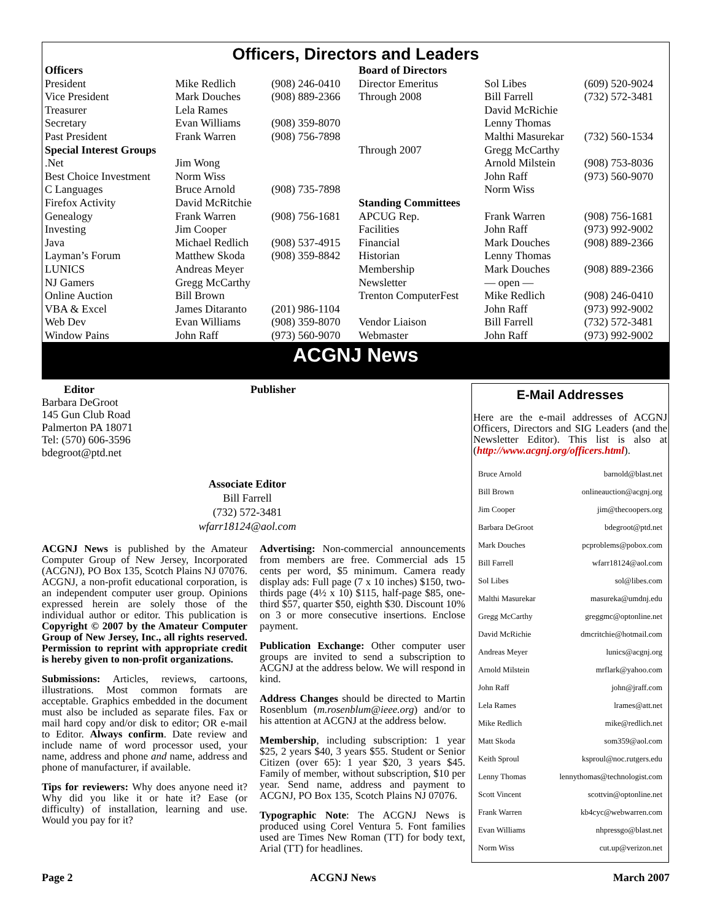Officers, Directors and Leaders
| Officers | | | Board of Directors | | |
| President | Mike Redlich | (908) 246-0410 | Director Emeritus | Sol Libes | (609) 520-9024 |
| Vice President | Mark Douches | (908) 889-2366 | Through 2008 | Bill Farrell | (732) 572-3481 |
| Treasurer | Lela Rames | | | David McRichie | |
| Secretary | Evan Williams | (908) 359-8070 | | Lenny Thomas | |
| Past President | Frank Warren | (908) 756-7898 | | Malthi Masurekar | (732) 560-1534 |
| Special Interest Groups | | | Through 2007 | Gregg McCarthy | |
| .Net | Jim Wong | | | Arnold Milstein | (908) 753-8036 |
| Best Choice Investment | Norm Wiss | | | John Raff | (973) 560-9070 |
| C Languages | Bruce Arnold | (908) 735-7898 | | Norm Wiss | |
| Firefox Activity | David McRitchie | | Standing Committees | | |
| Genealogy | Frank Warren | (908) 756-1681 | APCUG Rep. | Frank Warren | (908) 756-1681 |
| Investing | Jim Cooper | | Facilities | John Raff | (973) 992-9002 |
| Java | Michael Redlich | (908) 537-4915 | Financial | Mark Douches | (908) 889-2366 |
| Layman’s Forum | Matthew Skoda | (908) 359-8842 | Historian | Lenny Thomas | |
| LUNICS | Andreas Meyer | | Membership | Mark Douches | (908) 889-2366 |
| NJ Gamers | Gregg McCarthy | | Newsletter | — open — | |
| Online Auction | Bill Brown | | Trenton ComputerFest | Mike Redlich | (908) 246-0410 |
| VBA & Excel | James Ditaranto | (201) 986-1104 | | John Raff | (973) 992-9002 |
| Web Dev | Evan Williams | (908) 359-8070 | Vendor Liaison | Bill Farrell | (732) 572-3481 |
| Window Pains | John Raff | (973) 560-9070 | Webmaster | John Raff | (973) 992-9002 |
ACGNJ News
Editor
Barbara DeGroot
145 Gun Club Road
Palmerton PA 18071
Tel: (570) 606-3596
bdegroot@ptd.net
Publisher
Associate Editor
Bill Farrell
(732) 572-3481
wfarr18124@aol.com
ACGNJ News is published by the Amateur Computer Group of New Jersey, Incorporated (ACGNJ), PO Box 135, Scotch Plains NJ 07076. ACGNJ, a non-profit educational corporation, is an independent computer user group. Opinions expressed herein are solely those of the individual author or editor. This publication is Copyright © 2007 by the Amateur Computer Group of New Jersey, Inc., all rights reserved. Permission to reprint with appropriate credit is hereby given to non-profit organizations.
Submissions: Articles, reviews, cartoons, illustrations. Most common formats are acceptable. Graphics embedded in the document must also be included as separate files. Fax or mail hard copy and/or disk to editor; OR e-mail to Editor. Always confirm. Date review and include name of word processor used, your name, address and phone and name, address and phone of manufacturer, if available.
Tips for reviewers: Why does anyone need it? Why did you like it or hate it? Ease (or difficulty) of installation, learning and use. Would you pay for it?
Advertising: Non-commercial announcements from members are free. Commercial ads 15 cents per word, $5 minimum. Camera ready display ads: Full page (7 x 10 inches) $150, two-thirds page (4½ x 10) $115, half-page $85, one-third $57, quarter $50, eighth $30. Discount 10% on 3 or more consecutive insertions. Enclose payment.
Publication Exchange: Other computer user groups are invited to send a subscription to ACGNJ at the address below. We will respond in kind.
Address Changes should be directed to Martin Rosenblum (m.rosenblum@ieee.org) and/or to his attention at ACGNJ at the address below.
Membership, including subscription: 1 year $25, 2 years $40, 3 years $55. Student or Senior Citizen (over 65): 1 year $20, 3 years $45. Family of member, without subscription, $10 per year. Send name, address and payment to ACGNJ, PO Box 135, Scotch Plains NJ 07076.
Typographic Note: The ACGNJ News is produced using Corel Ventura 5. Font families used are Times New Roman (TT) for body text, Arial (TT) for headlines.
E-Mail Addresses
Here are the e-mail addresses of ACGNJ Officers, Directors and SIG Leaders (and the Newsletter Editor). This list is also at (http://www.acgnj.org/officers.html).
| Bruce Arnold | barnold@blast.net |
| Bill Brown | onlineauction@acgnj.org |
| Jim Cooper | jim@thecoopers.org |
| Barbara DeGroot | bdegroot@ptd.net |
| Mark Douches | pcproblems@pobox.com |
| Bill Farrell | wfarr18124@aol.com |
| Sol Libes | sol@libes.com |
| Malthi Masurekar | masureka@umdnj.edu |
| Gregg McCarthy | greggmc@optonline.net |
| David McRichie | dmcritchie@hotmail.com |
| Andreas Meyer | lunics@acgnj.org |
| Arnold Milstein | mrflark@yahoo.com |
| John Raff | john@jraff.com |
| Lela Rames | lrames@att.net |
| Mike Redlich | mike@redlich.net |
| Matt Skoda | som359@aol.com |
| Keith Sproul | ksproul@noc.rutgers.edu |
| Lenny Thomas | lennythomas@technologist.com |
| Scott Vincent | scottvin@optonline.net |
| Frank Warren | kb4cyc@webwarren.com |
| Evan Williams | nhpressgo@blast.net |
| Norm Wiss | cut.up@verizon.net |
Page 2 ACGNJ News March 2007